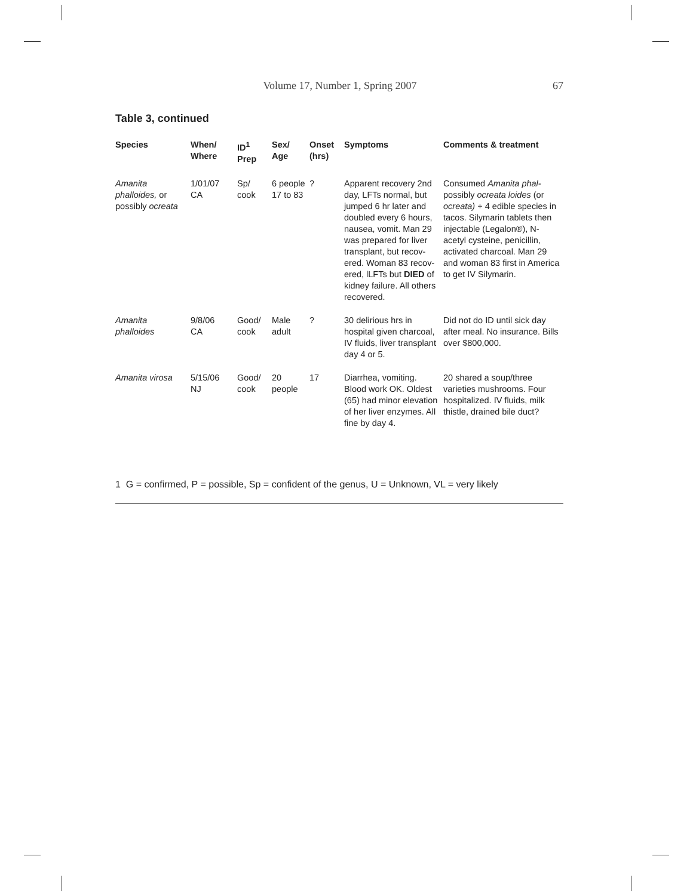Volume 17, Number 1, Spring 2007 67
Table 3, continued
| Species | When/ Where | ID<sup>1</sup> Prep | Sex/ Age | Onset (hrs) | Symptoms | Comments & treatment |
| --- | --- | --- | --- | --- | --- | --- |
| Amanita phalloides, or possibly ocreata | 1/01/07 CA | Sp/ cook | 6 people 17 to 83 | ? | Apparent recovery 2nd day, LFTs normal, but jumped 6 hr later and doubled every 6 hours, nausea, vomit. Man 29 was prepared for liver transplant, but recov-ered. Woman 83 recov-ered, lLFTs but DIED of kidney failure. All others recovered. | Consumed Amanita phal- possibly ocreata loides (or ocreata) + 4 edible species in tacos. Silymarin tablets then injectable (Legalon®), N-acetyl cysteine, penicillin, activated charcoal. Man 29 and woman 83 first in America to get IV Silymarin. |
| Amanita phalloides | 9/8/06 CA | Good/ cook | Male adult | ? | 30 delirious hrs in hospital given charcoal, IV fluids, liver transplant day 4 or 5. | Did not do ID until sick day after meal. No insurance. Bills over $800,000. |
| Amanita virosa | 5/15/06 NJ | Good/ cook | 20 people | 17 | Diarrhea, vomiting. Blood work OK. Oldest (65) had minor elevation of her liver enzymes. All fine by day 4. | 20 shared a soup/three varieties mushrooms. Four hospitalized. IV fluids, milk thistle, drained bile duct? |
1 G = confirmed, P = possible, Sp = confident of the genus, U = Unknown, VL = very likely